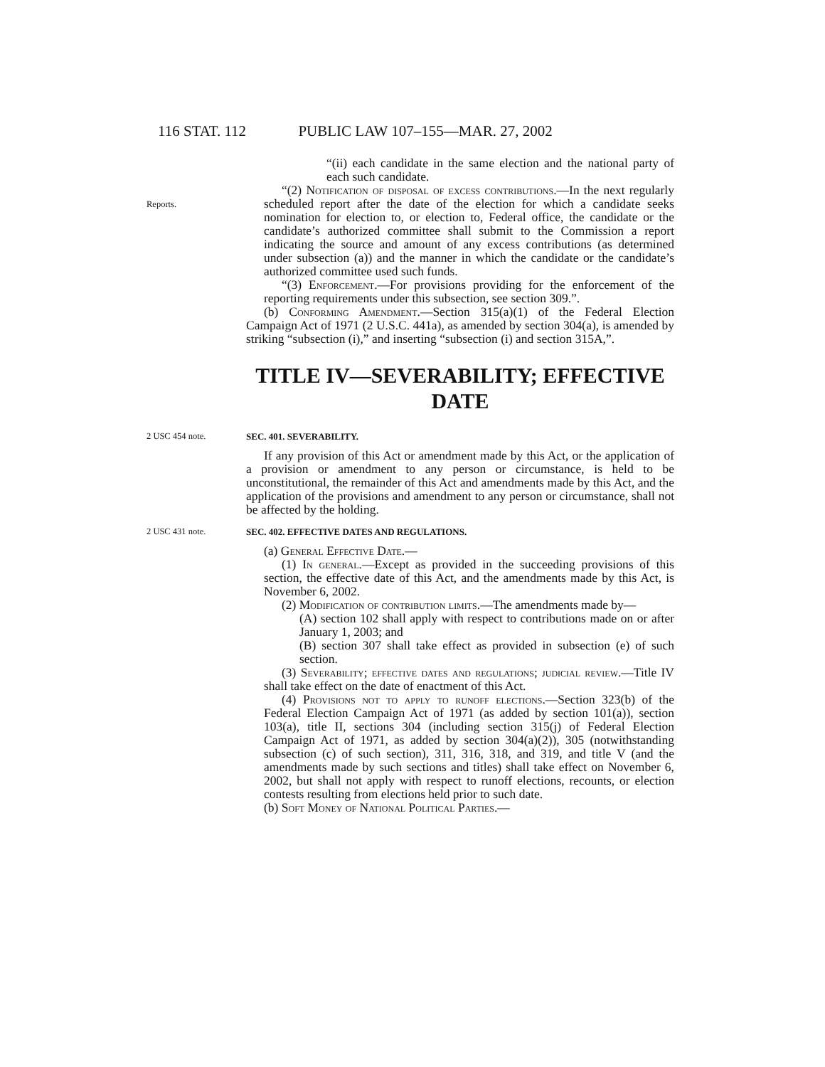116 STAT. 112 PUBLIC LAW 107–155—MAR. 27, 2002
“(ii) each candidate in the same election and the national party of each such candidate.
Reports.
“(2) Notification of disposal of excess contributions.—In the next regularly scheduled report after the date of the election for which a candidate seeks nomination for election to, or election to, Federal office, the candidate or the candidate’s authorized committee shall submit to the Commission a report indicating the source and amount of any excess contributions (as determined under subsection (a)) and the manner in which the candidate or the candidate’s authorized committee used such funds.
“(3) Enforcement.—For provisions providing for the enforcement of the reporting requirements under this subsection, see section 309.”.
(b) Conforming Amendment.—Section 315(a)(1) of the Federal Election Campaign Act of 1971 (2 U.S.C. 441a), as amended by section 304(a), is amended by striking “subsection (i),” and inserting “subsection (i) and section 315A,”.
TITLE IV—SEVERABILITY; EFFECTIVE DATE
2 USC 454 note.
SEC. 401. SEVERABILITY.
If any provision of this Act or amendment made by this Act, or the application of a provision or amendment to any person or circumstance, is held to be unconstitutional, the remainder of this Act and amendments made by this Act, and the application of the provisions and amendment to any person or circumstance, shall not be affected by the holding.
2 USC 431 note.
SEC. 402. EFFECTIVE DATES AND REGULATIONS.
(a) General Effective Date.—
(1) In general.—Except as provided in the succeeding provisions of this section, the effective date of this Act, and the amendments made by this Act, is November 6, 2002.
(2) Modification of contribution limits.—The amendments made by—
(A) section 102 shall apply with respect to contributions made on or after January 1, 2003; and
(B) section 307 shall take effect as provided in subsection (e) of such section.
(3) Severability; effective dates and regulations; judicial review.—Title IV shall take effect on the date of enactment of this Act.
(4) Provisions not to apply to runoff elections.—Section 323(b) of the Federal Election Campaign Act of 1971 (as added by section 101(a)), section 103(a), title II, sections 304 (including section 315(j) of Federal Election Campaign Act of 1971, as added by section 304(a)(2)), 305 (notwithstanding subsection (c) of such section), 311, 316, 318, and 319, and title V (and the amendments made by such sections and titles) shall take effect on November 6, 2002, but shall not apply with respect to runoff elections, recounts, or election contests resulting from elections held prior to such date.
(b) Soft Money of National Political Parties.—